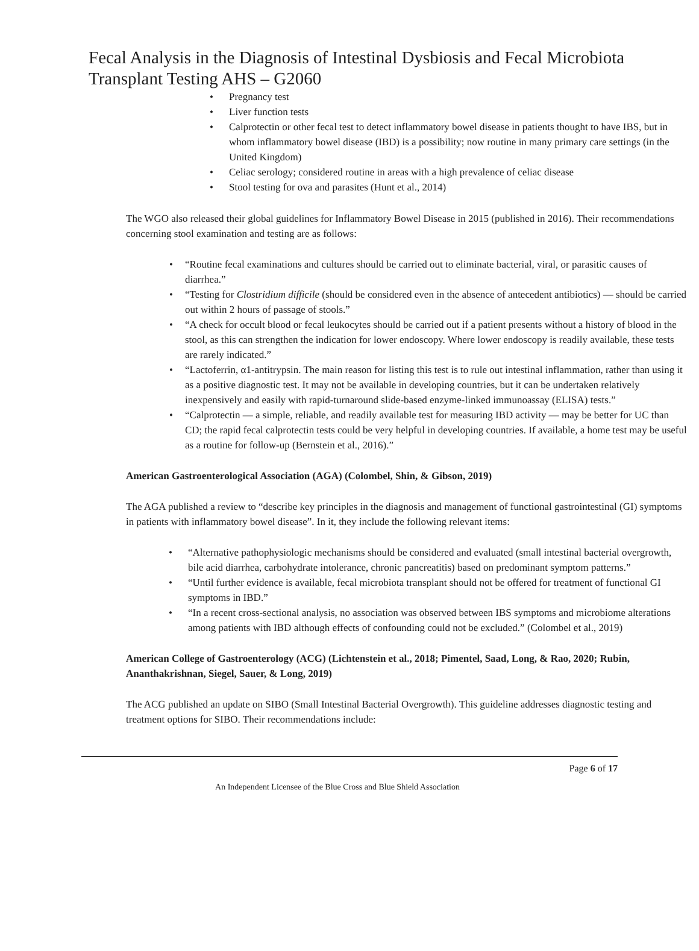Fecal Analysis in the Diagnosis of Intestinal Dysbiosis and Fecal Microbiota Transplant Testing AHS – G2060
• Pregnancy test
• Liver function tests
• Calprotectin or other fecal test to detect inflammatory bowel disease in patients thought to have IBS, but in whom inflammatory bowel disease (IBD) is a possibility; now routine in many primary care settings (in the United Kingdom)
• Celiac serology; considered routine in areas with a high prevalence of celiac disease
• Stool testing for ova and parasites (Hunt et al., 2014)
The WGO also released their global guidelines for Inflammatory Bowel Disease in 2015 (published in 2016). Their recommendations concerning stool examination and testing are as follows:
• “Routine fecal examinations and cultures should be carried out to eliminate bacterial, viral, or parasitic causes of diarrhea.”
• “Testing for Clostridium difficile (should be considered even in the absence of antecedent antibiotics) — should be carried out within 2 hours of passage of stools.”
• “A check for occult blood or fecal leukocytes should be carried out if a patient presents without a history of blood in the stool, as this can strengthen the indication for lower endoscopy. Where lower endoscopy is readily available, these tests are rarely indicated.”
• “Lactoferrin, α1-antitrypsin. The main reason for listing this test is to rule out intestinal inflammation, rather than using it as a positive diagnostic test. It may not be available in developing countries, but it can be undertaken relatively inexpensively and easily with rapid-turnaround slide-based enzyme-linked immunoassay (ELISA) tests.”
• “Calprotectin — a simple, reliable, and readily available test for measuring IBD activity — may be better for UC than CD; the rapid fecal calprotectin tests could be very helpful in developing countries. If available, a home test may be useful as a routine for follow-up (Bernstein et al., 2016).”
American Gastroenterological Association (AGA) (Colombel, Shin, & Gibson, 2019)
The AGA published a review to “describe key principles in the diagnosis and management of functional gastrointestinal (GI) symptoms in patients with inflammatory bowel disease”. In it, they include the following relevant items:
• “Alternative pathophysiologic mechanisms should be considered and evaluated (small intestinal bacterial overgrowth, bile acid diarrhea, carbohydrate intolerance, chronic pancreatitis) based on predominant symptom patterns.”
• “Until further evidence is available, fecal microbiota transplant should not be offered for treatment of functional GI symptoms in IBD.”
• “In a recent cross-sectional analysis, no association was observed between IBS symptoms and microbiome alterations among patients with IBD although effects of confounding could not be excluded.” (Colombel et al., 2019)
American College of Gastroenterology (ACG) (Lichtenstein et al., 2018; Pimentel, Saad, Long, & Rao, 2020; Rubin, Ananthakrishnan, Siegel, Sauer, & Long, 2019)
The ACG published an update on SIBO (Small Intestinal Bacterial Overgrowth). This guideline addresses diagnostic testing and treatment options for SIBO. Their recommendations include:
Page 6 of 17
An Independent Licensee of the Blue Cross and Blue Shield Association